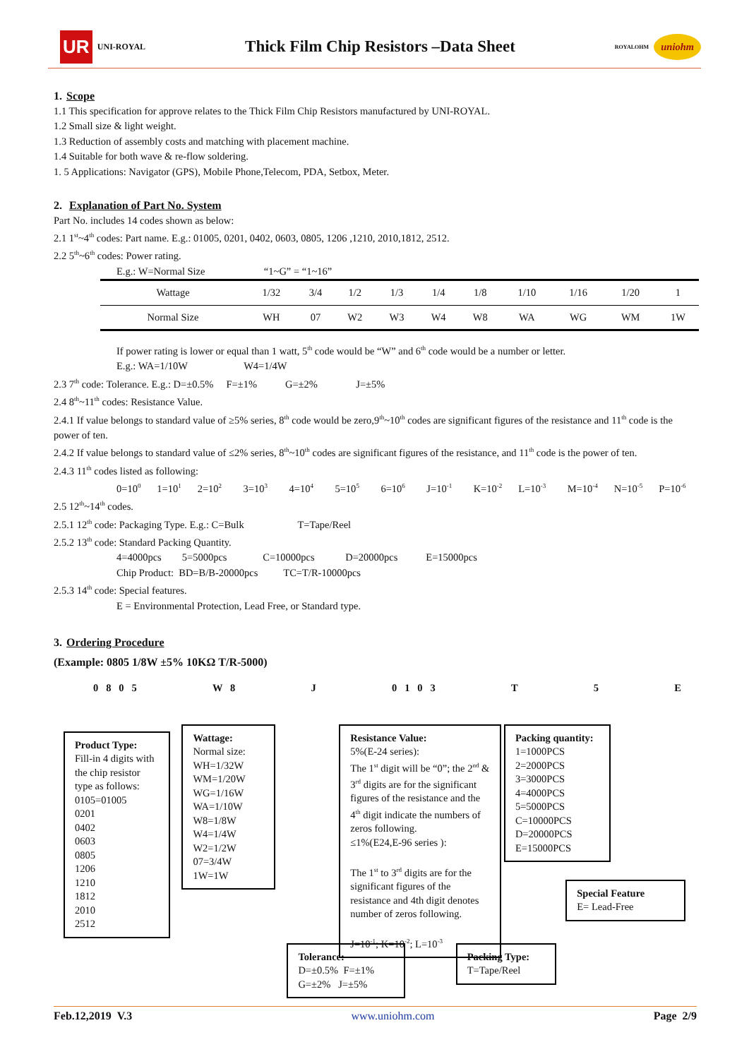UR UNI-ROYAL
Thick Film Chip Resistors –Data Sheet
ROYALOHM uniohm
1. Scope
1.1 This specification for approve relates to the Thick Film Chip Resistors manufactured by UNI-ROYAL.
1.2 Small size & light weight.
1.3 Reduction of assembly costs and matching with placement machine.
1.4 Suitable for both wave & re-flow soldering.
1. 5 Applications: Navigator (GPS), Mobile Phone,Telecom, PDA, Setbox, Meter.
2. Explanation of Part No. System
Part No. includes 14 codes shown as below:
2.1 1<sup>st</sup>~4<sup>th</sup> codes: Part name. E.g.: 01005, 0201, 0402, 0603, 0805, 1206 ,1210, 2010,1812, 2512.
2.2 5<sup>th</sup>~6<sup>th</sup> codes: Power rating.
E.g.: W=Normal Size “1~G” = “1~16”
| Wattage | 1/32 | 3/4 | 1/2 | 1/3 | 1/4 | 1/8 | 1/10 | 1/16 | 1/20 | 1 |
| Normal Size | WH | 07 | W2 | W3 | W4 | W8 | WA | WG | WM | 1W |
If power rating is lower or equal than 1 watt, 5<sup>th</sup> code would be “W” and 6<sup>th</sup> code would be a number or letter.
E.g.: WA=1/10W W4=1/4W
2.3 7<sup>th</sup> code: Tolerance. E.g.: D=±0.5% F=±1% G=±2% J=±5%
2.4 8<sup>th</sup>~11<sup>th</sup> codes: Resistance Value.
2.4.1 If value belongs to standard value of ≥5% series, 8<sup>th</sup> code would be zero,9<sup>th</sup>~10<sup>th</sup> codes are significant figures of the resistance and 11<sup>th</sup> code is the power of ten.
2.4.2 If value belongs to standard value of ≤2% series, 8<sup>th</sup>~10<sup>th</sup> codes are significant figures of the resistance, and 11<sup>th</sup> code is the power of ten.
2.4.3 11<sup>th</sup> codes listed as following:
0=10<sup>0</sup> 1=10<sup>1</sup> 2=10<sup>2</sup> 3=10<sup>3</sup> 4=10<sup>4</sup> 5=10<sup>5</sup> 6=10<sup>6</sup> J=10<sup>-1</sup> K=10<sup>-2</sup> L=10<sup>-3</sup> M=10<sup>-4</sup> N=10<sup>-5</sup> P=10<sup>-6</sup>
2.5 12<sup>th</sup>~14<sup>th</sup> codes.
2.5.1 12<sup>th</sup> code: Packaging Type. E.g.: C=Bulk T=Tape/Reel
2.5.2 13<sup>th</sup> code: Standard Packing Quantity.
4=4000pcs 5=5000pcs C=10000pcs D=20000pcs E=15000pcs
Chip Product: BD=B/B-20000pcs TC=T/R-10000pcs
2.5.3 14<sup>th</sup> code: Special features.
E = Environmental Protection, Lead Free, or Standard type.
3. Ordering Procedure
(Example: 0805 1/8W ±5% 10KΩ T/R-5000)
0 8 0 5 W 8 J 0 1 0 3 T 5 E
Product Type:
Fill-in 4 digits with the chip resistor type as follows:
0105=01005
0201
0402
0603
0805
1206
1210
1812
2010
2512
Wattage:
Normal size:
WH=1/32W
WM=1/20W
WG=1/16W
WA=1/10W
W8=1/8W
W4=1/4W
W2=1/2W
07=3/4W
1W=1W
Tolerance:
D=±0.5% F=±1%
G=±2% J=±5%
Resistance Value:
5%(E-24 series):
The 1<sup>st</sup> digit will be “0”; the 2<sup>nd</sup> & 3<sup>rd</sup> digits are for the significant figures of the resistance and the 4<sup>th</sup> digit indicate the numbers of zeros following.
≤1%(E24,E-96 series ):
The 1<sup>st</sup> to 3<sup>rd</sup> digits are for the significant figures of the resistance and 4th digit denotes number of zeros following.
J=10<sup>-1</sup>; K=10<sup>-2</sup>; L=10<sup>-3</sup>
Packing Type:
T=Tape/Reel
Packing quantity:
1=1000PCS
2=2000PCS
3=3000PCS
4=4000PCS
5=5000PCS
C=10000PCS
D=20000PCS
E=15000PCS
Special Feature
E= Lead-Free
Feb.12,2019 V.3 www.uniohm.com Page 2/9